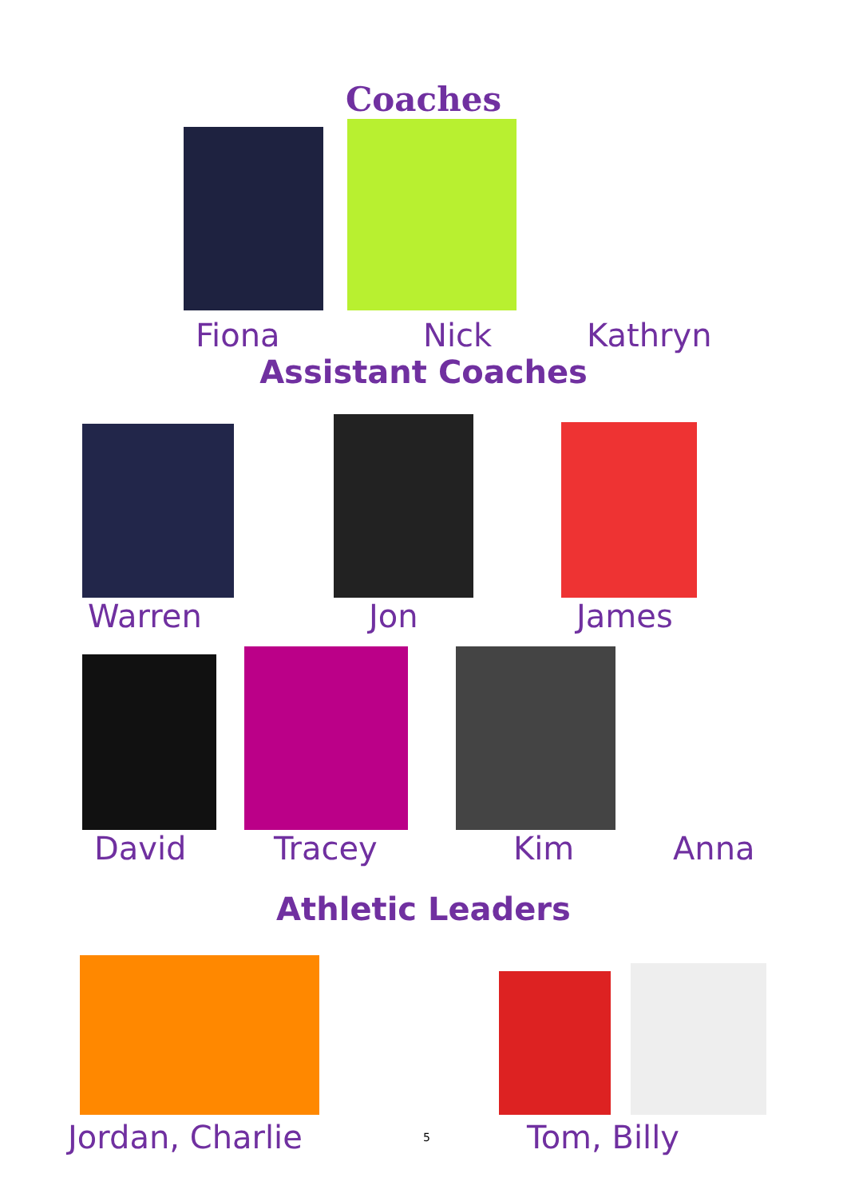Coaches
Fiona Nick Kathryn
Assistant Coaches
Warren Jon James
David Tracey Kim Anna
Athletic Leaders
Jordan, Charlie
5
Tom, Billy